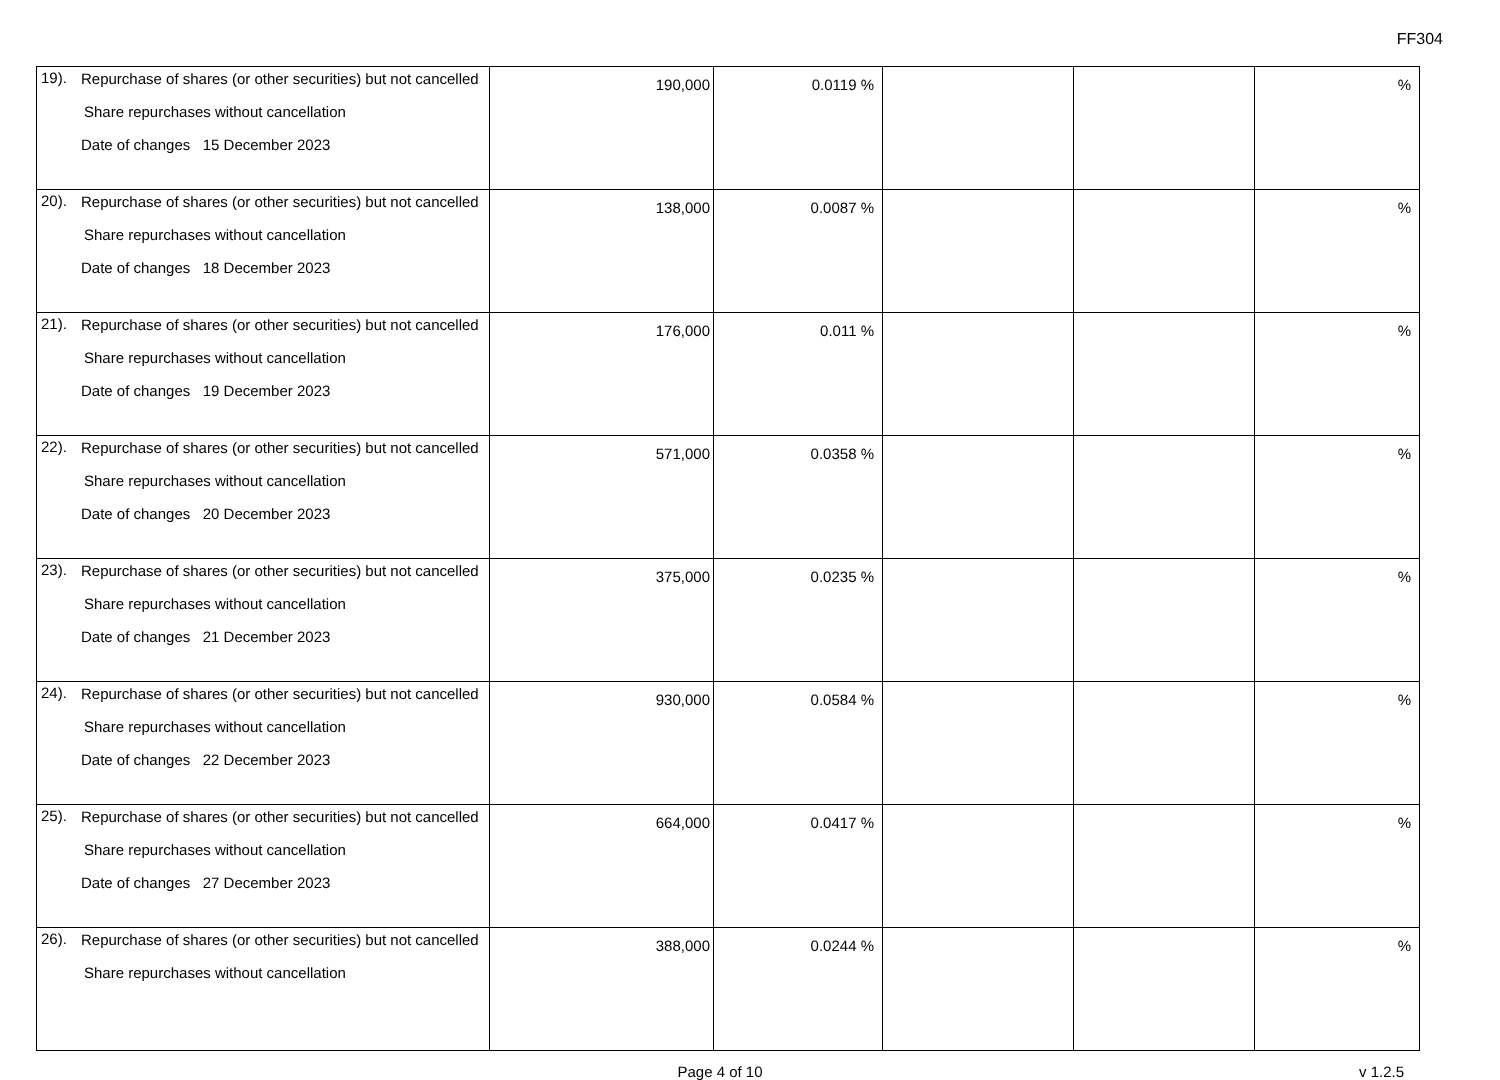FF304
| 19). Repurchase of shares (or other securities) but not cancelled Share repurchases without cancellation Date of changes 15 December 2023 | 190,000 | 0.0119 % | | | % |
| 20). Repurchase of shares (or other securities) but not cancelled Share repurchases without cancellation Date of changes 18 December 2023 | 138,000 | 0.0087 % | | | % |
| 21). Repurchase of shares (or other securities) but not cancelled Share repurchases without cancellation Date of changes 19 December 2023 | 176,000 | 0.011 % | | | % |
| 22). Repurchase of shares (or other securities) but not cancelled Share repurchases without cancellation Date of changes 20 December 2023 | 571,000 | 0.0358 % | | | % |
| 23). Repurchase of shares (or other securities) but not cancelled Share repurchases without cancellation Date of changes 21 December 2023 | 375,000 | 0.0235 % | | | % |
| 24). Repurchase of shares (or other securities) but not cancelled Share repurchases without cancellation Date of changes 22 December 2023 | 930,000 | 0.0584 % | | | % |
| 25). Repurchase of shares (or other securities) but not cancelled Share repurchases without cancellation Date of changes 27 December 2023 | 664,000 | 0.0417 % | | | % |
| 26). Repurchase of shares (or other securities) but not cancelled Share repurchases without cancellation | 388,000 | 0.0244 % | | | % |
Page 4 of 10 v 1.2.5